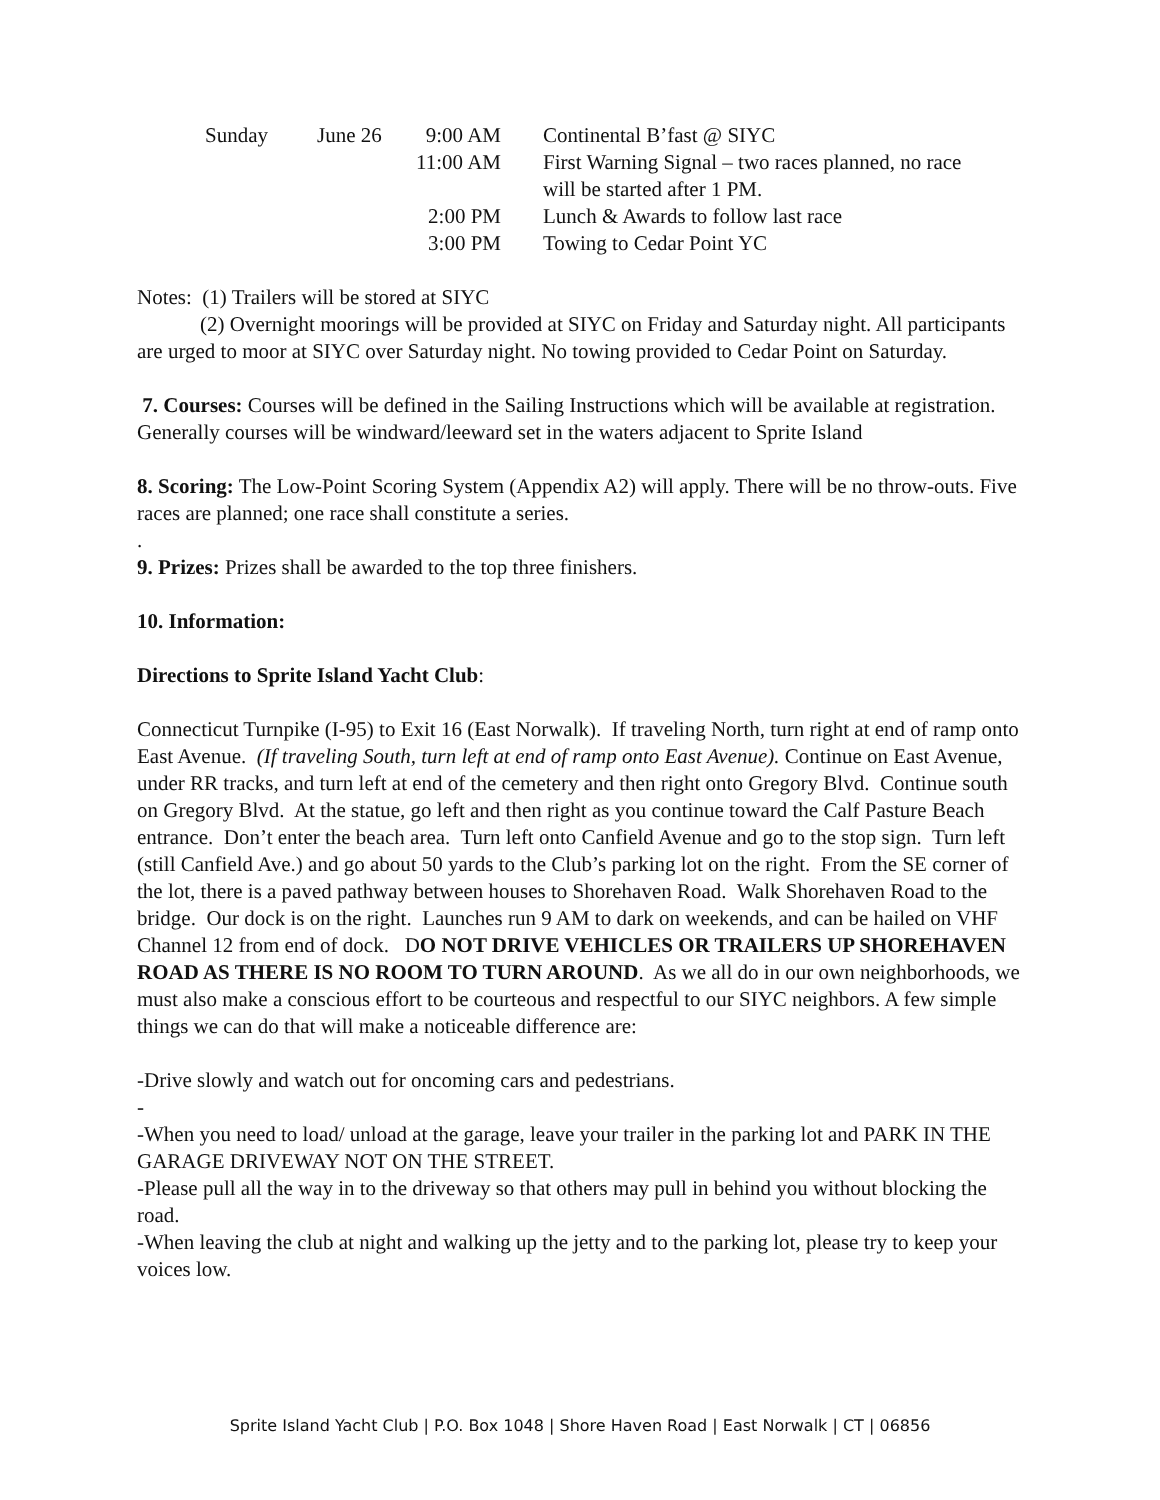| Sunday | June 26 | 9:00 AM | Continental B’fast @ SIYC |
| | | 11:00 AM | First Warning Signal – two races planned, no race will be started after 1 PM. |
| | | 2:00 PM | Lunch & Awards to follow last race |
| | | 3:00 PM | Towing to Cedar Point YC |
Notes: (1) Trailers will be stored at SIYC
(2) Overnight moorings will be provided at SIYC on Friday and Saturday night. All participants are urged to moor at SIYC over Saturday night. No towing provided to Cedar Point on Saturday.
7. Courses: Courses will be defined in the Sailing Instructions which will be available at registration. Generally courses will be windward/leeward set in the waters adjacent to Sprite Island
8. Scoring: The Low-Point Scoring System (Appendix A2) will apply. There will be no throw-outs. Five races are planned; one race shall constitute a series.
.
9. Prizes: Prizes shall be awarded to the top three finishers.
10. Information:
Directions to Sprite Island Yacht Club:
Connecticut Turnpike (I-95) to Exit 16 (East Norwalk). If traveling North, turn right at end of ramp onto East Avenue. (If traveling South, turn left at end of ramp onto East Avenue). Continue on East Avenue, under RR tracks, and turn left at end of the cemetery and then right onto Gregory Blvd. Continue south on Gregory Blvd. At the statue, go left and then right as you continue toward the Calf Pasture Beach entrance. Don’t enter the beach area. Turn left onto Canfield Avenue and go to the stop sign. Turn left (still Canfield Ave.) and go about 50 yards to the Club’s parking lot on the right. From the SE corner of the lot, there is a paved pathway between houses to Shorehaven Road. Walk Shorehaven Road to the bridge. Our dock is on the right. Launches run 9 AM to dark on weekends, and can be hailed on VHF Channel 12 from end of dock. DO NOT DRIVE VEHICLES OR TRAILERS UP SHOREHAVEN ROAD AS THERE IS NO ROOM TO TURN AROUND. As we all do in our own neighborhoods, we must also make a conscious effort to be courteous and respectful to our SIYC neighbors. A few simple things we can do that will make a noticeable difference are:
-Drive slowly and watch out for oncoming cars and pedestrians.
-
-When you need to load/ unload at the garage, leave your trailer in the parking lot and PARK IN THE GARAGE DRIVEWAY NOT ON THE STREET.
-Please pull all the way in to the driveway so that others may pull in behind you without blocking the road.
-When leaving the club at night and walking up the jetty and to the parking lot, please try to keep your voices low.
Sprite Island Yacht Club | P.O. Box 1048 | Shore Haven Road | East Norwalk | CT | 06856